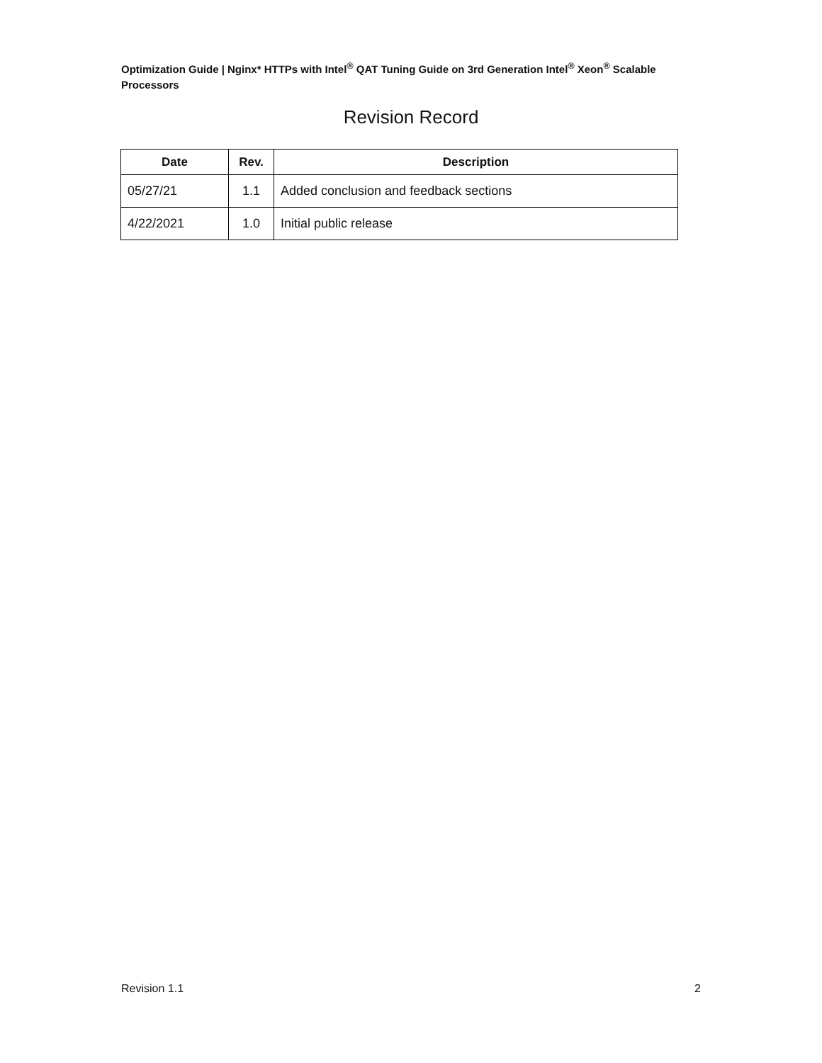Optimization Guide | Nginx* HTTPs with Intel<sup>®</sup> QAT Tuning Guide on 3rd Generation Intel<sup>®</sup> Xeon<sup>®</sup> Scalable Processors
Revision Record
| Date | Rev. | Description |
| --- | --- | --- |
| 05/27/21 | 1.1 | Added conclusion and feedback sections |
| 4/22/2021 | 1.0 | Initial public release |
Revision 1.1 2